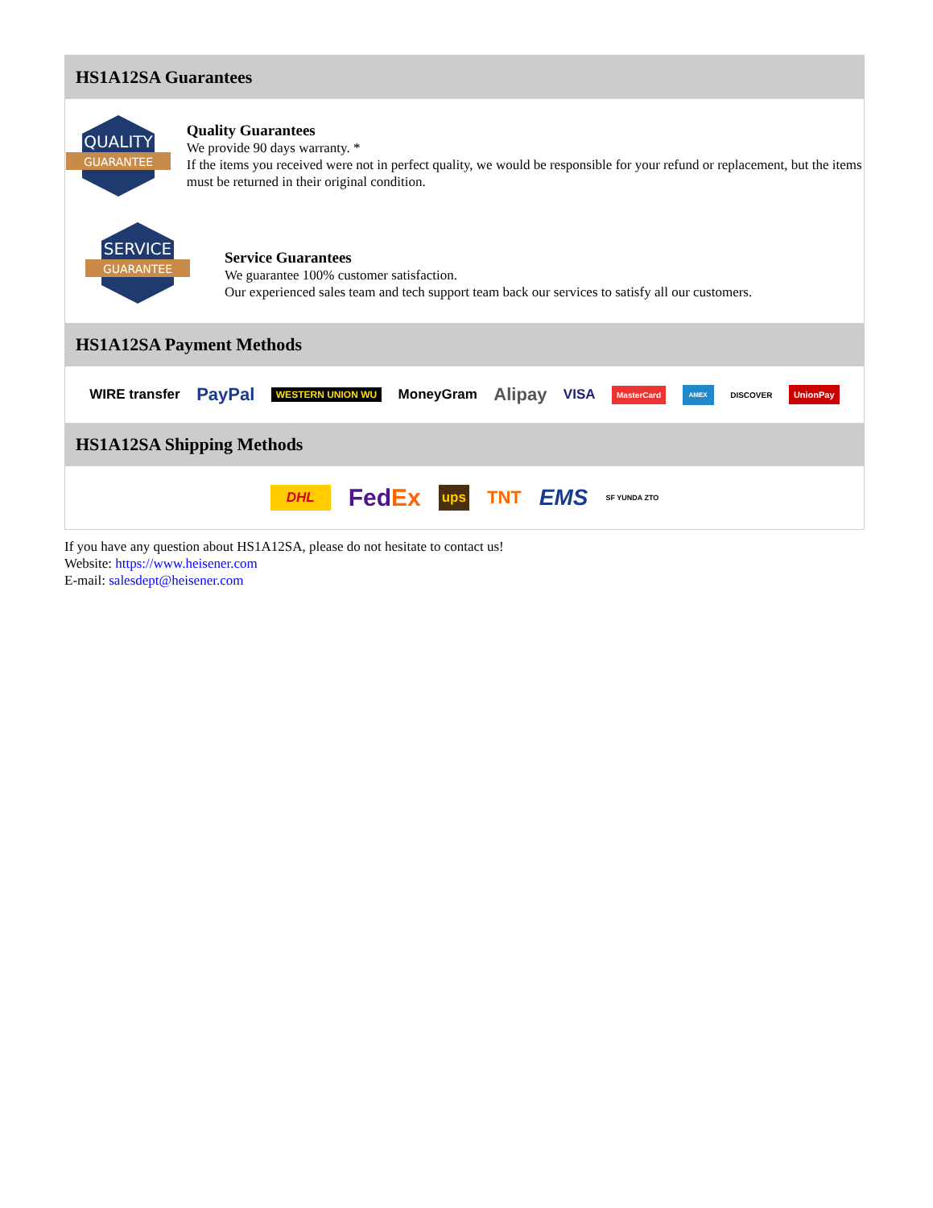HS1A12SA Guarantees
QUALITY
GUARANTEE
Quality Guarantees
We provide 90 days warranty. *
If the items you received were not in perfect quality, we would be responsible for your refund or replacement, but the items must be returned in their original condition.
SERVICE
GUARANTEE
Service Guarantees
We guarantee 100% customer satisfaction.
Our experienced sales team and tech support team back our services to satisfy all our customers.
HS1A12SA Payment Methods
WIRE transfer PayPal WESTERN UNION WU MoneyGram Alipay VISA MasterCard AMEX DISCOVER UnionPay
HS1A12SA Shipping Methods
DHL FedEx ups TNT EMS SF YUNDA ZTO
If you have any question about HS1A12SA, please do not hesitate to contact us!
Website: https://www.heisener.com
E-mail: salesdept@heisener.com